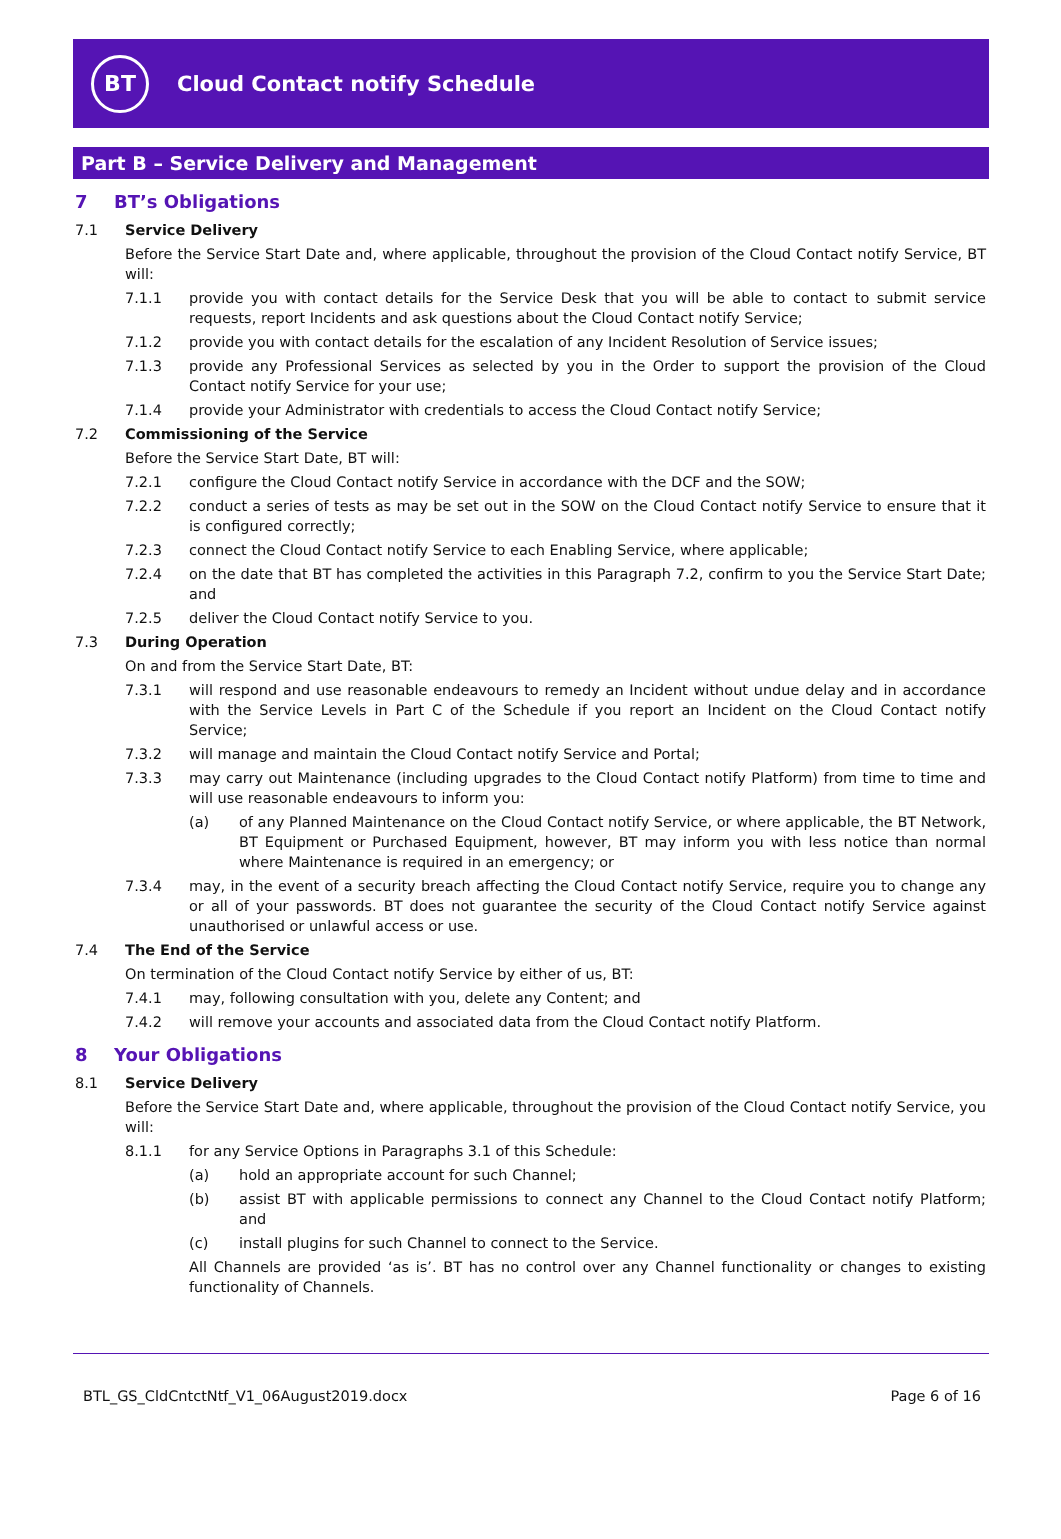BT
Cloud Contact notify Schedule
Part B – Service Delivery and Management
7 BT’s Obligations
7.1 Service Delivery
Before the Service Start Date and, where applicable, throughout the provision of the Cloud Contact notify Service, BT will:
7.1.1 provide you with contact details for the Service Desk that you will be able to contact to submit service requests, report Incidents and ask questions about the Cloud Contact notify Service;
7.1.2 provide you with contact details for the escalation of any Incident Resolution of Service issues;
7.1.3 provide any Professional Services as selected by you in the Order to support the provision of the Cloud Contact notify Service for your use;
7.1.4 provide your Administrator with credentials to access the Cloud Contact notify Service;
7.2 Commissioning of the Service
Before the Service Start Date, BT will:
7.2.1 configure the Cloud Contact notify Service in accordance with the DCF and the SOW;
7.2.2 conduct a series of tests as may be set out in the SOW on the Cloud Contact notify Service to ensure that it is configured correctly;
7.2.3 connect the Cloud Contact notify Service to each Enabling Service, where applicable;
7.2.4 on the date that BT has completed the activities in this Paragraph 7.2, confirm to you the Service Start Date; and
7.2.5 deliver the Cloud Contact notify Service to you.
7.3 During Operation
On and from the Service Start Date, BT:
7.3.1 will respond and use reasonable endeavours to remedy an Incident without undue delay and in accordance with the Service Levels in Part C of the Schedule if you report an Incident on the Cloud Contact notify Service;
7.3.2 will manage and maintain the Cloud Contact notify Service and Portal;
7.3.3 may carry out Maintenance (including upgrades to the Cloud Contact notify Platform) from time to time and will use reasonable endeavours to inform you:
(a) of any Planned Maintenance on the Cloud Contact notify Service, or where applicable, the BT Network, BT Equipment or Purchased Equipment, however, BT may inform you with less notice than normal where Maintenance is required in an emergency; or
7.3.4 may, in the event of a security breach affecting the Cloud Contact notify Service, require you to change any or all of your passwords. BT does not guarantee the security of the Cloud Contact notify Service against unauthorised or unlawful access or use.
7.4 The End of the Service
On termination of the Cloud Contact notify Service by either of us, BT:
7.4.1 may, following consultation with you, delete any Content; and
7.4.2 will remove your accounts and associated data from the Cloud Contact notify Platform.
8 Your Obligations
8.1 Service Delivery
Before the Service Start Date and, where applicable, throughout the provision of the Cloud Contact notify Service, you will:
8.1.1 for any Service Options in Paragraphs 3.1 of this Schedule:
(a) hold an appropriate account for such Channel;
(b) assist BT with applicable permissions to connect any Channel to the Cloud Contact notify Platform; and
(c) install plugins for such Channel to connect to the Service.
All Channels are provided ‘as is’. BT has no control over any Channel functionality or changes to existing functionality of Channels.
BTL_GS_CldCntctNtf_V1_06August2019.docx Page 6 of 16